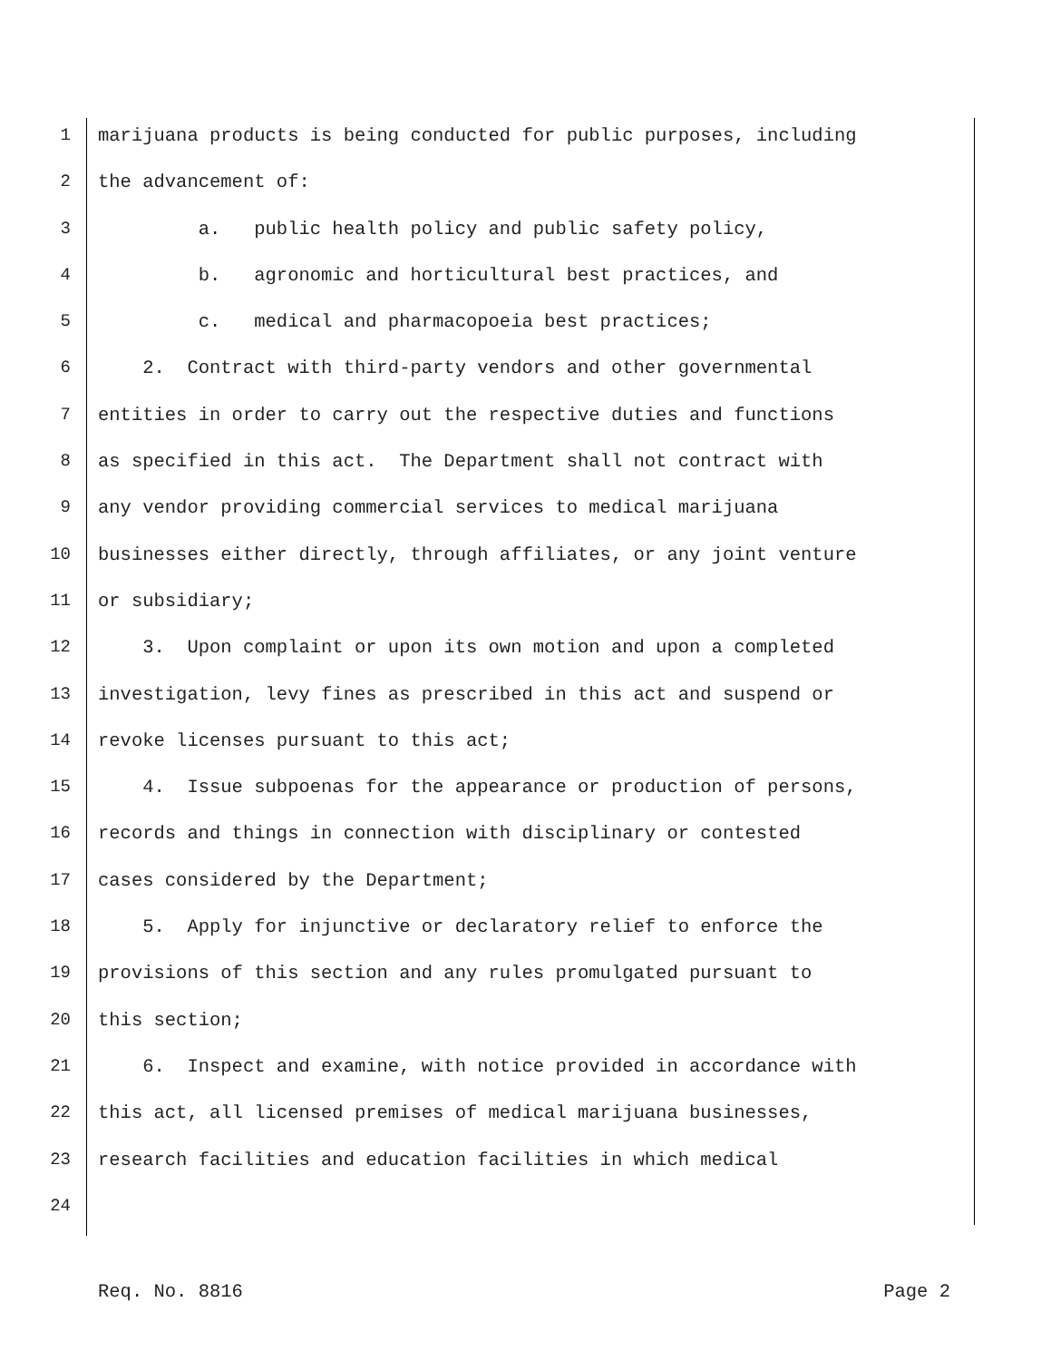1 marijuana products is being conducted for public purposes, including
2 the advancement of:
3 a. public health policy and public safety policy,
4 b. agronomic and horticultural best practices, and
5 c. medical and pharmacopoeia best practices;
6 2. Contract with third-party vendors and other governmental
7 entities in order to carry out the respective duties and functions
8 as specified in this act. The Department shall not contract with
9 any vendor providing commercial services to medical marijuana
10 businesses either directly, through affiliates, or any joint venture
11 or subsidiary;
12 3. Upon complaint or upon its own motion and upon a completed
13 investigation, levy fines as prescribed in this act and suspend or
14 revoke licenses pursuant to this act;
15 4. Issue subpoenas for the appearance or production of persons,
16 records and things in connection with disciplinary or contested
17 cases considered by the Department;
18 5. Apply for injunctive or declaratory relief to enforce the
19 provisions of this section and any rules promulgated pursuant to
20 this section;
21 6. Inspect and examine, with notice provided in accordance with
22 this act, all licensed premises of medical marijuana businesses,
23 research facilities and education facilities in which medical
24
Req. No. 8816 Page 2